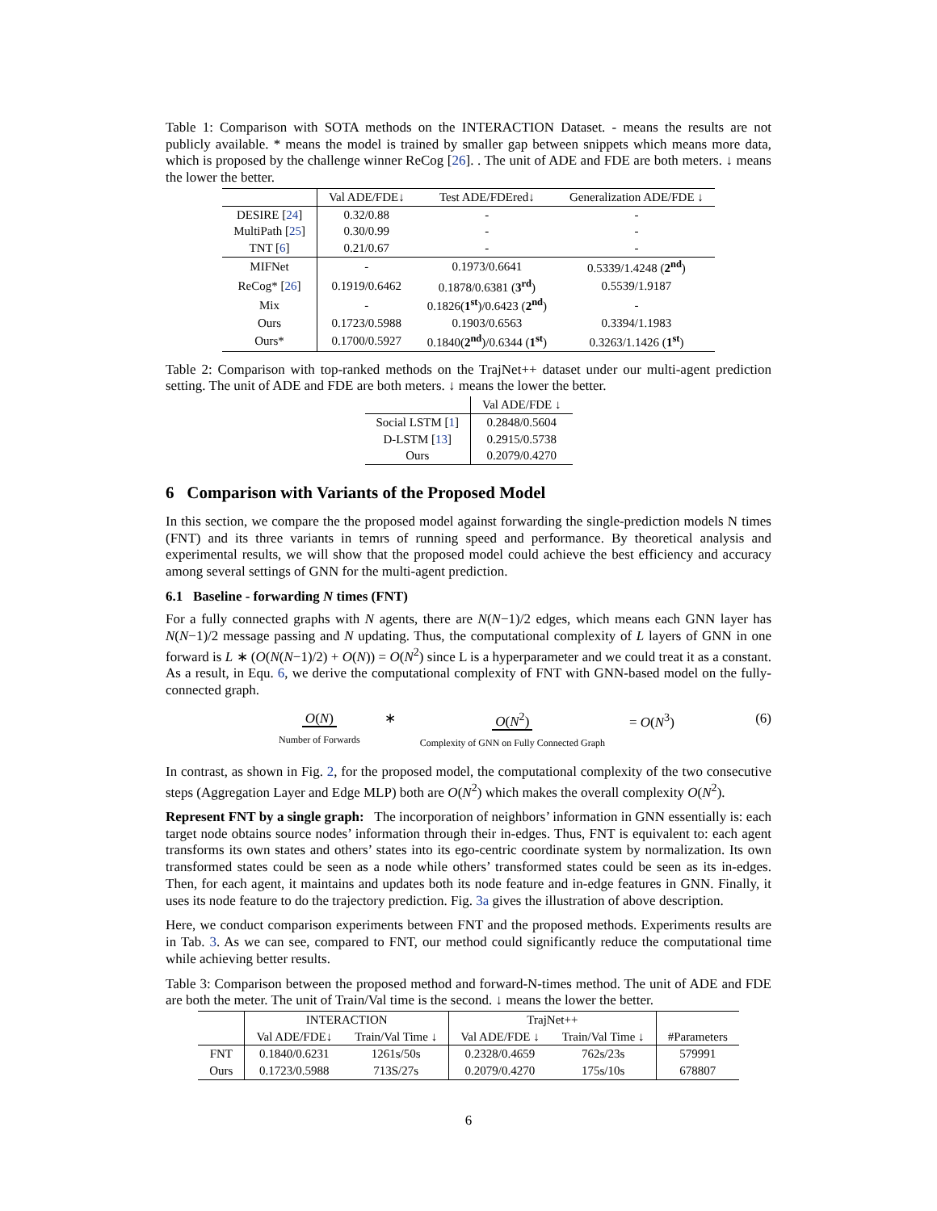Table 1: Comparison with SOTA methods on the INTERACTION Dataset. - means the results are not publicly available. * means the model is trained by smaller gap between snippets which means more data, which is proposed by the challenge winner ReCog [26]. . The unit of ADE and FDE are both meters. ↓ means the lower the better.
| | Val ADE/FDE↓ | Test ADE/FDEred↓ | Generalization ADE/FDE ↓ |
| --- | --- | --- | --- |
| DESIRE [ 24 ] | 0.32/0.88 | - | - |
| MultiPath [ 25 ] | 0.30/0.99 | - | - |
| TNT [ 6 ] | 0.21/0.67 | - | - |
| MIFNet | - | 0.1973/0.6641 | 0.5339/1.4248 ( 2<sup>nd</sup> ) |
| ReCog* [ 26 ] | 0.1919/0.6462 | 0.1878/0.6381 ( 3<sup>rd</sup> ) | 0.5539/1.9187 |
| Mix | - | 0.1826( 1<sup>st</sup> )/0.6423 ( 2<sup>nd</sup> ) | - |
| Ours | 0.1723/0.5988 | 0.1903/0.6563 | 0.3394/1.1983 |
| Ours* | 0.1700/0.5927 | 0.1840( 2<sup>nd</sup> )/0.6344 ( 1<sup>st</sup> ) | 0.3263/1.1426 ( 1<sup>st</sup> ) |
Table 2: Comparison with top-ranked methods on the TrajNet++ dataset under our multi-agent prediction setting. The unit of ADE and FDE are both meters. ↓ means the lower the better.
| | Val ADE/FDE ↓ |
| --- | --- |
| Social LSTM [ 1 ] | 0.2848/0.5604 |
| D-LSTM [ 13 ] | 0.2915/0.5738 |
| Ours | 0.2079/0.4270 |
6 Comparison with Variants of the Proposed Model
In this section, we compare the the proposed model against forwarding the single-prediction models N times (FNT) and its three variants in temrs of running speed and performance. By theoretical analysis and experimental results, we will show that the proposed model could achieve the best efficiency and accuracy among several settings of GNN for the multi-agent prediction.
6.1 Baseline - forwarding N times (FNT)
For a fully connected graphs with N agents, there are N(N−1)/2 edges, which means each GNN layer has N(N−1)/2 message passing and N updating. Thus, the computational complexity of L layers of GNN in one forward is L ∗ (O(N(N−1)/2) + O(N)) = O(N<sup>2</sup>) since L is a hyperparameter and we could treat it as a constant. As a result, in Equ. 6, we derive the computational complexity of FNT with GNN-based model on the fully-connected graph.
O(N)
Number of Forwards
∗ O(N<sup>2</sup>)
Complexity of GNN on Fully Connected Graph
= O(N<sup>3</sup>)
(6)
In contrast, as shown in Fig. 2, for the proposed model, the computational complexity of the two consecutive steps (Aggregation Layer and Edge MLP) both are O(N<sup>2</sup>) which makes the overall complexity O(N<sup>2</sup>).
Represent FNT by a single graph: The incorporation of neighbors’ information in GNN essentially is: each target node obtains source nodes’ information through their in-edges. Thus, FNT is equivalent to: each agent transforms its own states and others’ states into its ego-centric coordinate system by normalization. Its own transformed states could be seen as a node while others’ transformed states could be seen as its in-edges. Then, for each agent, it maintains and updates both its node feature and in-edge features in GNN. Finally, it uses its node feature to do the trajectory prediction. Fig. 3a gives the illustration of above description.
Here, we conduct comparison experiments between FNT and the proposed methods. Experiments results are in Tab. 3. As we can see, compared to FNT, our method could significantly reduce the computational time while achieving better results.
Table 3: Comparison between the proposed method and forward-N-times method. The unit of ADE and FDE are both the meter. The unit of Train/Val time is the second. ↓ means the lower the better.
| | INTERACTION | | TrajNet++ | | |
| --- | --- | --- | --- | --- | --- |
| | Val ADE/FDE↓ | Train/Val Time ↓ | Val ADE/FDE ↓ | Train/Val Time ↓ | #Parameters |
| FNT | 0.1840/0.6231 | 1261s/50s | 0.2328/0.4659 | 762s/23s | 579991 |
| Ours | 0.1723/0.5988 | 713S/27s | 0.2079/0.4270 | 175s/10s | 678807 |
6